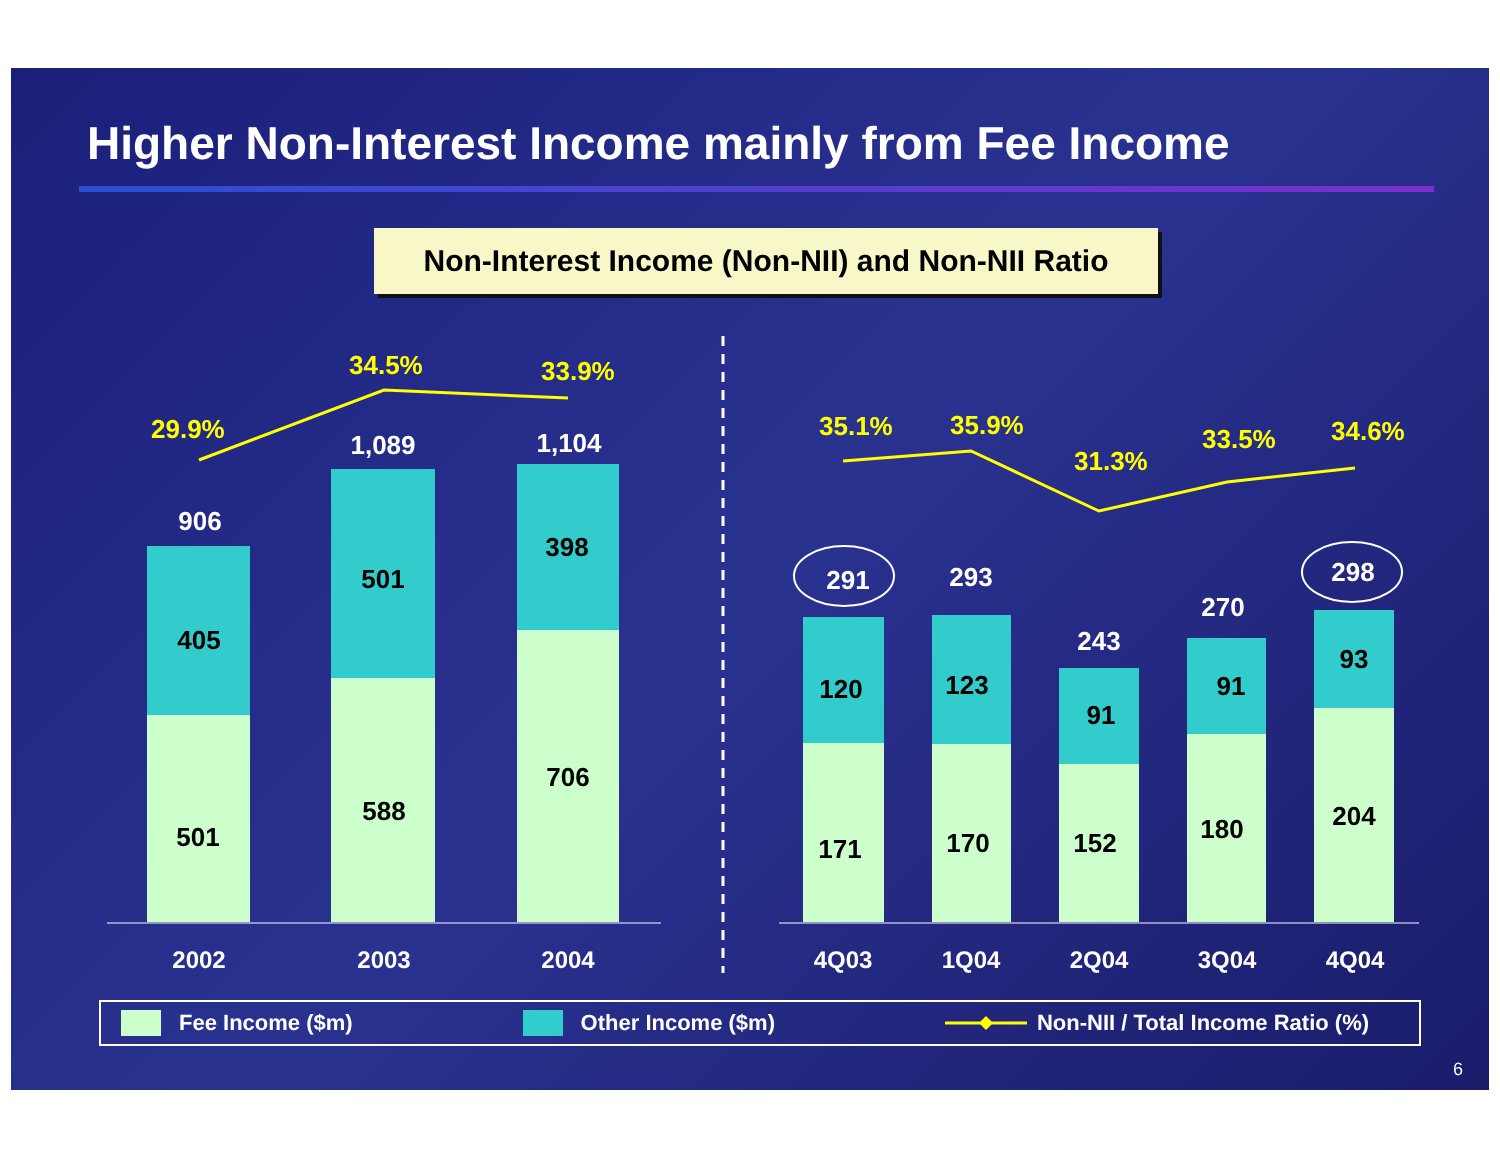Higher Non-Interest Income mainly from Fee Income
Non-Interest Income (Non-NII) and Non-NII Ratio
29.9%
34.5%
33.9%
35.1%
35.9%
31.3%
33.5%
34.6%
906
1,089
1,104
291
293
243
270
298
405
501
398
501
588
706
120
123
91
91
93
171
170
152
180
204
2002
2003
2004
4Q03
1Q04
2Q04
3Q04
4Q04
Fee Income ($m) Other Income ($m) Non-NII / Total Income Ratio (%)
6